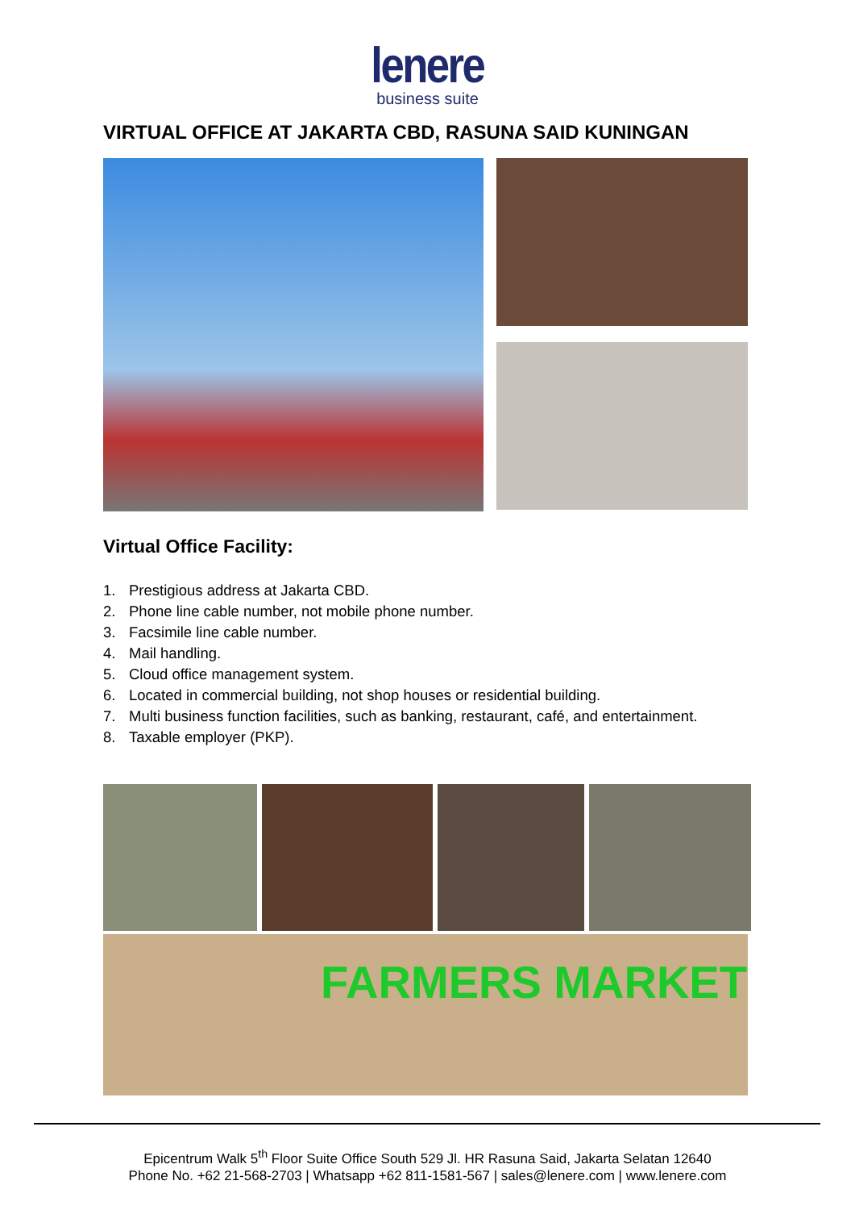lenere
business suite
VIRTUAL OFFICE AT JAKARTA CBD, RASUNA SAID KUNINGAN
Virtual Office Facility:
1. Prestigious address at Jakarta CBD.
2. Phone line cable number, not mobile phone number.
3. Facsimile line cable number.
4. Mail handling.
5. Cloud office management system.
6. Located in commercial building, not shop houses or residential building.
7. Multi business function facilities, such as banking, restaurant, café, and entertainment.
8. Taxable employer (PKP).
FARMERS MARKET
Epicentrum Walk 5<sup>th</sup> Floor Suite Office South 529 Jl. HR Rasuna Said, Jakarta Selatan 12640
Phone No. +62 21-568-2703 | Whatsapp +62 811-1581-567 | sales@lenere.com | www.lenere.com